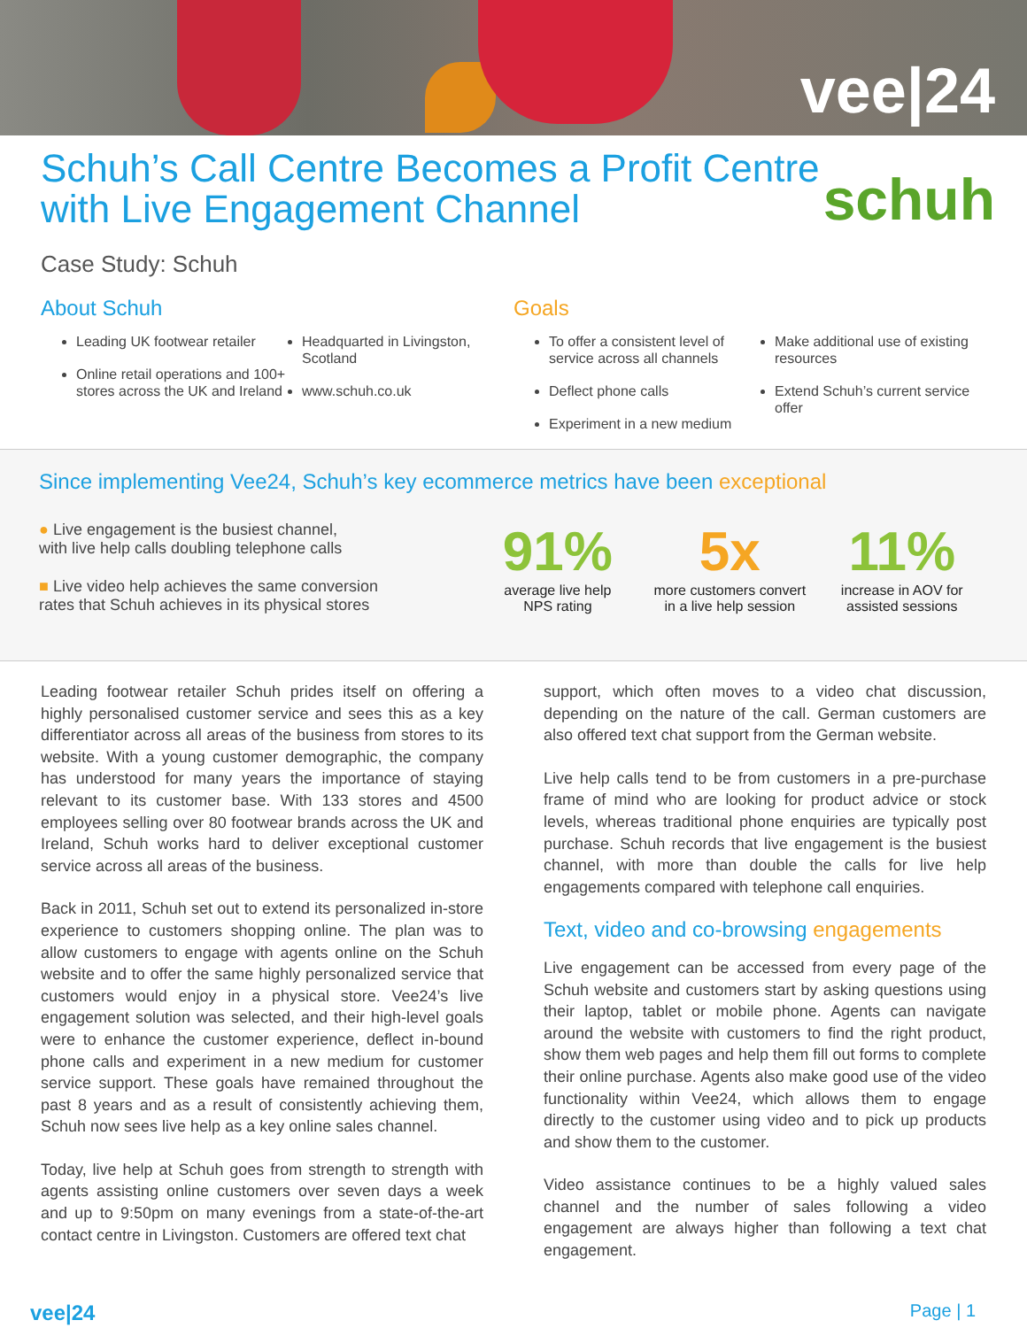vee|24
Schuh’s Call Centre Becomes a Profit Centre
with Live Engagement Channel
schuh
Case Study: Schuh
About Schuh
Leading UK footwear retailer
Online retail operations and 100+ stores across the UK and Ireland
Headquarted in Livingston, Scotland
www.schuh.co.uk
Goals
To offer a consistent level of service across all channels
Deflect phone calls
Experiment in a new medium
Make additional use of existing resources
Extend Schuh’s current service offer
Since implementing Vee24, Schuh’s key ecommerce metrics have been exceptional
● Live engagement is the busiest channel,
with live help calls doubling telephone calls
■ Live video help achieves the same conversion
rates that Schuh achieves in its physical stores
91%
average live help
NPS rating
5x
more customers convert
in a live help session
11%
increase in AOV for
assisted sessions
Leading footwear retailer Schuh prides itself on offering a highly personalised customer service and sees this as a key differentiator across all areas of the business from stores to its website. With a young customer demographic, the company has understood for many years the importance of staying relevant to its customer base. With 133 stores and 4500 employees selling over 80 footwear brands across the UK and Ireland, Schuh works hard to deliver exceptional customer service across all areas of the business.
Back in 2011, Schuh set out to extend its personalized in-store experience to customers shopping online. The plan was to allow customers to engage with agents online on the Schuh website and to offer the same highly personalized service that customers would enjoy in a physical store. Vee24’s live engagement solution was selected, and their high-level goals were to enhance the customer experience, deflect in-bound phone calls and experiment in a new medium for customer service support. These goals have remained throughout the past 8 years and as a result of consistently achieving them, Schuh now sees live help as a key online sales channel.
Today, live help at Schuh goes from strength to strength with agents assisting online customers over seven days a week and up to 9:50pm on many evenings from a state-of-the-art contact centre in Livingston. Customers are offered text chat
support, which often moves to a video chat discussion, depending on the nature of the call. German customers are also offered text chat support from the German website.
Live help calls tend to be from customers in a pre-purchase frame of mind who are looking for product advice or stock levels, whereas traditional phone enquiries are typically post purchase. Schuh records that live engagement is the busiest channel, with more than double the calls for live help engagements compared with telephone call enquiries.
Text, video and co-browsing engagements
Live engagement can be accessed from every page of the Schuh website and customers start by asking questions using their laptop, tablet or mobile phone. Agents can navigate around the website with customers to find the right product, show them web pages and help them fill out forms to complete their online purchase. Agents also make good use of the video functionality within Vee24, which allows them to engage directly to the customer using video and to pick up products and show them to the customer.
Video assistance continues to be a highly valued sales channel and the number of sales following a video engagement are always higher than following a text chat engagement.
vee|24 Page | 1